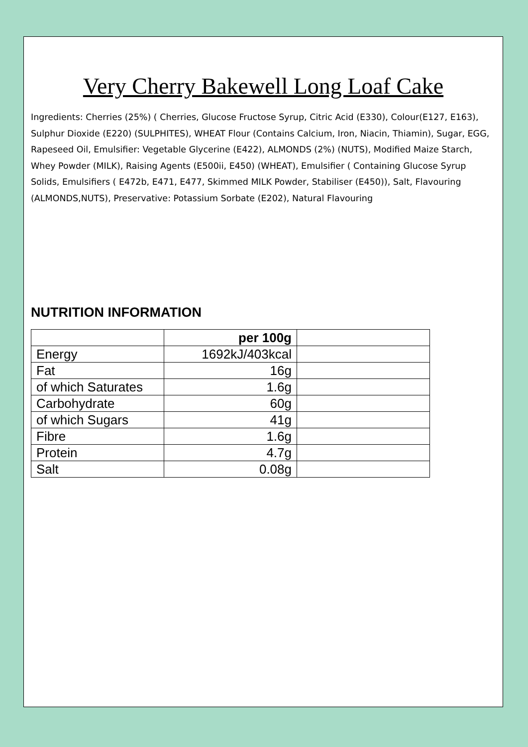Very Cherry Bakewell Long Loaf Cake
Ingredients: Cherries (25%) ( Cherries, Glucose Fructose Syrup, Citric Acid (E330), Colour(E127, E163), Sulphur Dioxide (E220) (SULPHITES), WHEAT Flour (Contains Calcium, Iron, Niacin, Thiamin), Sugar, EGG, Rapeseed Oil, Emulsifier: Vegetable Glycerine (E422), ALMONDS (2%) (NUTS), Modified Maize Starch, Whey Powder (MILK), Raising Agents (E500ii, E450) (WHEAT), Emulsifier ( Containing Glucose Syrup Solids, Emulsifiers ( E472b, E471, E477, Skimmed MILK Powder, Stabiliser (E450)), Salt, Flavouring (ALMONDS,NUTS), Preservative: Potassium Sorbate (E202), Natural Flavouring
NUTRITION INFORMATION
| | per 100g | |
| --- | --- | --- |
| Energy | 1692kJ/403kcal | |
| Fat | 16g | |
| of which Saturates | 1.6g | |
| Carbohydrate | 60g | |
| of which Sugars | 41g | |
| Fibre | 1.6g | |
| Protein | 4.7g | |
| Salt | 0.08g | |